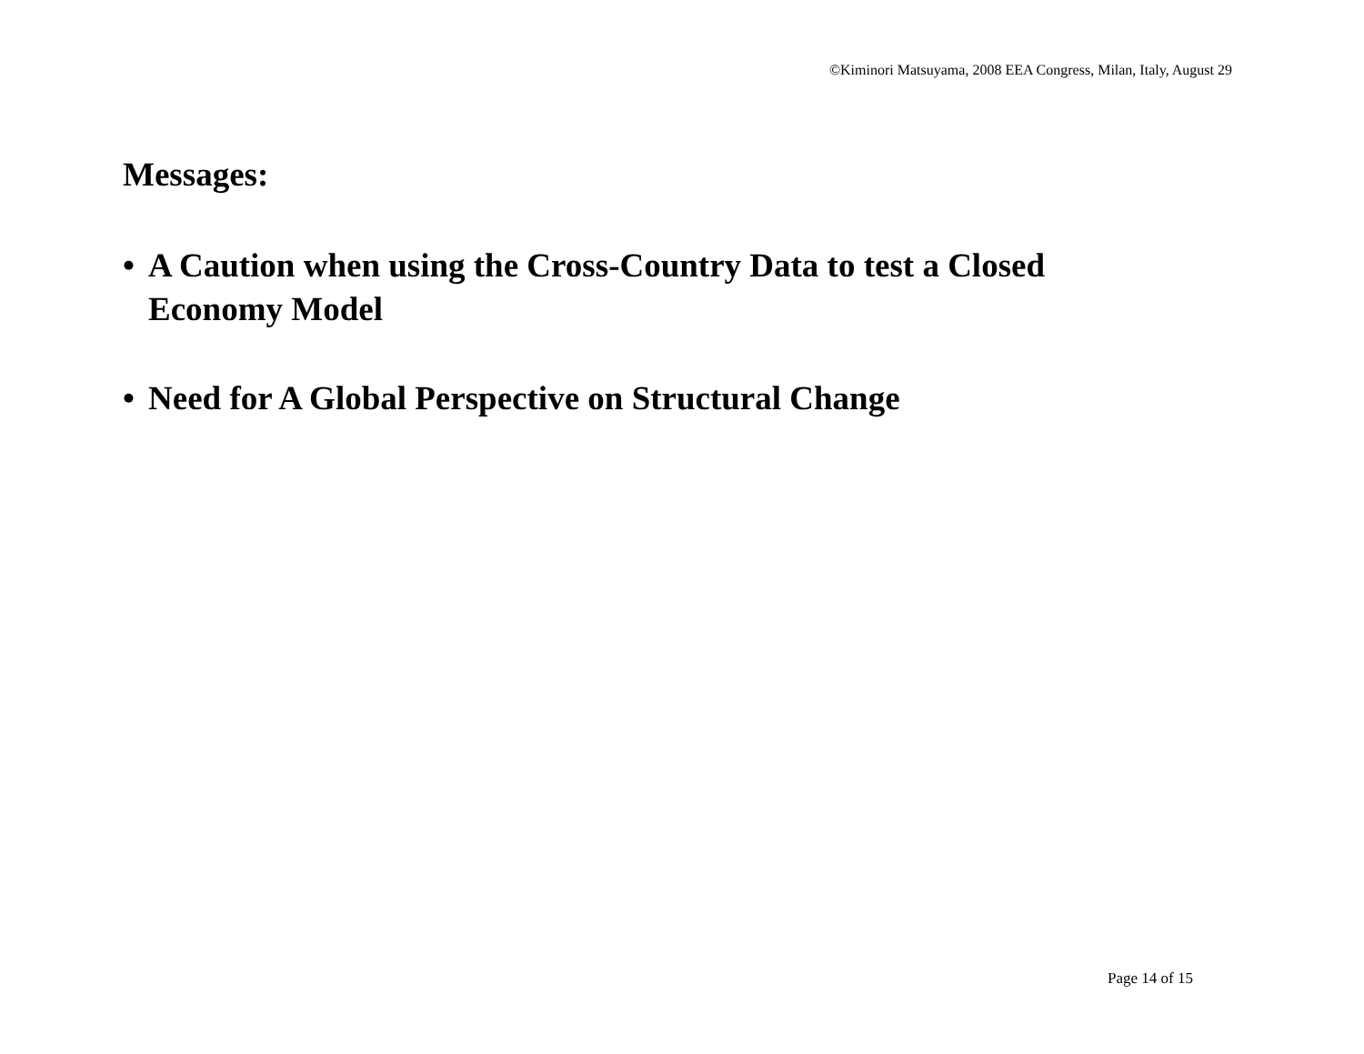©Kiminori Matsuyama, 2008 EEA Congress, Milan, Italy, August 29
Messages:
• A Caution when using the Cross-Country Data to test a Closed Economy Model
• Need for A Global Perspective on Structural Change
Page 14 of 15